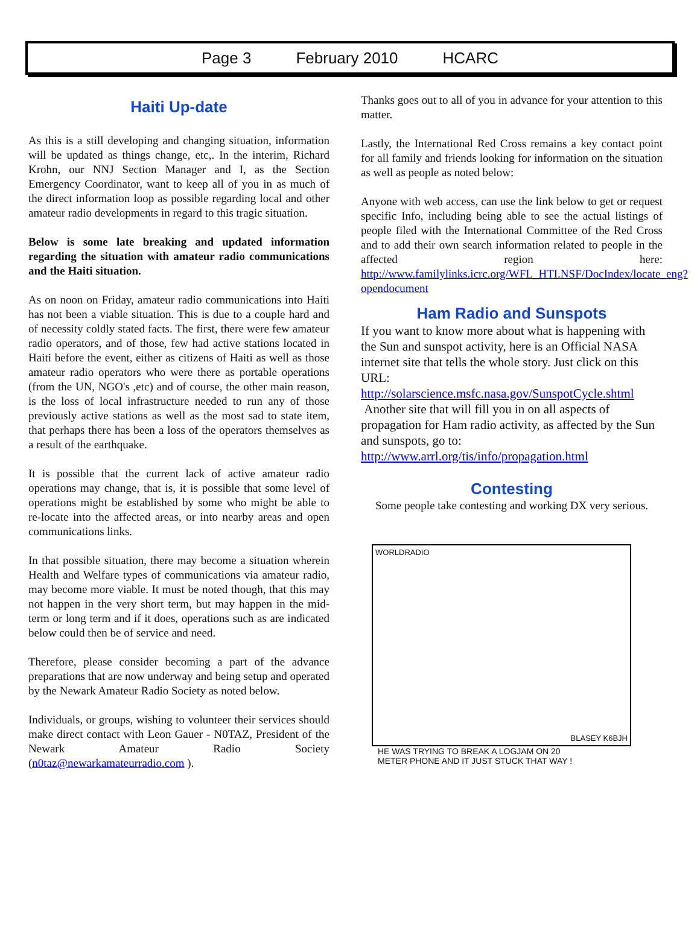Page 3 February 2010 HCARC
Haiti Up-date
As this is a still developing and changing situation, information will be updated as things change, etc,. In the interim, Richard Krohn, our NNJ Section Manager and I, as the Section Emergency Coordinator, want to keep all of you in as much of the direct information loop as possible regarding local and other amateur radio developments in regard to this tragic situation.
Below is some late breaking and updated information regarding the situation with amateur radio communications and the Haiti situation.
As on noon on Friday, amateur radio communications into Haiti has not been a viable situation. This is due to a couple hard and of necessity coldly stated facts. The first, there were few amateur radio operators, and of those, few had active stations located in Haiti before the event, either as citizens of Haiti as well as those amateur radio operators who were there as portable operations (from the UN, NGO's ,etc) and of course, the other main reason, is the loss of local infrastructure needed to run any of those previously active stations as well as the most sad to state item, that perhaps there has been a loss of the operators themselves as a result of the earthquake.
It is possible that the current lack of active amateur radio operations may change, that is, it is possible that some level of operations might be established by some who might be able to re-locate into the affected areas, or into nearby areas and open communications links.
In that possible situation, there may become a situation wherein Health and Welfare types of communications via amateur radio, may become more viable. It must be noted though, that this may not happen in the very short term, but may happen in the mid-term or long term and if it does, operations such as are indicated below could then be of service and need.
Therefore, please consider becoming a part of the advance preparations that are now underway and being setup and operated by the Newark Amateur Radio Society as noted below.
Individuals, or groups, wishing to volunteer their services should make direct contact with Leon Gauer - N0TAZ, President of the Newark Amateur Radio Society (n0taz@newarkamateurradio.com ).
Thanks goes out to all of you in advance for your attention to this matter.
Lastly, the International Red Cross remains a key contact point for all family and friends looking for information on the situation as well as people as noted below:
Anyone with web access, can use the link below to get or request specific Info, including being able to see the actual listings of people filed with the International Committee of the Red Cross and to add their own search information related to people in the affected region here: http://www.familylinks.icrc.org/WFL_HTI.NSF/DocIndex/locate_eng?opendocument
Ham Radio and Sunspots
If you want to know more about what is happening with the Sun and sunspot activity, here is an Official NASA internet site that tells the whole story. Just click on this URL:
http://solarscience.msfc.nasa.gov/SunspotCycle.shtml
Another site that will fill you in on all aspects of propagation for Ham radio activity, as affected by the Sun and sunspots, go to:
http://www.arrl.org/tis/info/propagation.html
Contesting
Some people take contesting and working DX very serious.
WORLDRADIO BLASEY K6BJH
HE WAS TRYING TO BREAK A LOGJAM ON 20
METER PHONE AND IT JUST STUCK THAT WAY !